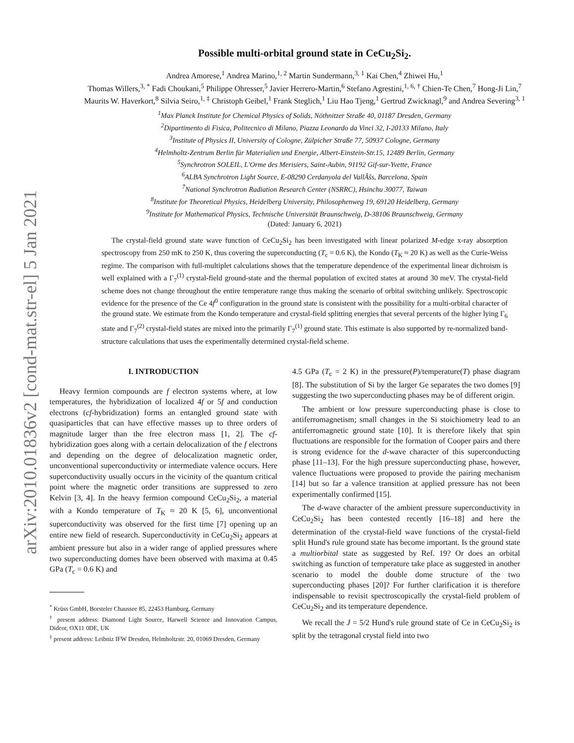arXiv:2010.01836v2 [cond-mat.str-el] 5 Jan 2021
Possible multi-orbital ground state in CeCu<sub>2</sub>Si<sub>2</sub>.
Andrea Amorese,<sup>1</sup> Andrea Marino,<sup>1, 2</sup> Martin Sundermann,<sup>3, 1</sup> Kai Chen,<sup>4</sup> Zhiwei Hu,<sup>1</sup>
Thomas Willers,<sup>3, *</sup> Fadi Choukani,<sup>5</sup> Philippe Ohresser,<sup>5</sup> Javier Herrero-Martin,<sup>6</sup> Stefano Agrestini,<sup>1, 6, †</sup> Chien-Te Chen,<sup>7</sup> Hong-Ji Lin,<sup>7</sup> Maurits W. Haverkort,<sup>8</sup> Silvia Seiro,<sup>1, ‡</sup> Christoph Geibel,<sup>1</sup> Frank Steglich,<sup>1</sup> Liu Hao Tjeng,<sup>1</sup> Gertrud Zwicknagl,<sup>9</sup> and Andrea Severing<sup>3, 1</sup>
<sup>1</sup> Max Planck Institute for Chemical Physics of Solids, Nöthnitzer Straße 40, 01187 Dresden, Germany
<sup>2</sup> Dipartimento di Fisica, Politecnico di Milano, Piazza Leonardo da Vinci 32, I-20133 Milano, Italy
<sup>3</sup> Institute of Physics II, University of Cologne, Zülpicher Straße 77, 50937 Cologne, Germany
<sup>4</sup> Helmholtz-Zentrum Berlin für Materialien und Energie, Albert-Einstein-Str.15, 12489 Berlin, Germany
<sup>5</sup> Synchrotron SOLEIL, L'Orme des Merisiers, Saint-Aubin, 91192 Gif-sur-Yvette, France
<sup>6</sup> ALBA Synchrotron Light Source, E-08290 Cerdanyola del VallÃšs, Barcelona, Spain
<sup>7</sup> National Synchrotron Radiation Research Center (NSRRC), Hsinchu 30077, Taiwan
<sup>8</sup> Institute for Theoretical Physics, Heidelberg University, Philosophenweg 19, 69120 Heidelberg, Germany
<sup>9</sup> Institute for Mathematical Physics, Technische Universität Braunschweig, D-38106 Braunschweig, Germany
(Dated: January 6, 2021)
The crystal-field ground state wave function of CeCu<sub>2</sub>Si<sub>2</sub> has been investigated with linear polarized M-edge x-ray absorption spectroscopy from 250 mK to 250 K, thus covering the superconducting (T<sub>c</sub> = 0.6 K), the Kondo (T<sub>K</sub> ≈ 20 K) as well as the Curie-Weiss regime. The comparison with full-multiplet calculations shows that the temperature dependence of the experimental linear dichroism is well explained with a Γ<sub>7</sub><sup>(1)</sup> crystal-field ground-state and the thermal population of excited states at around 30 meV. The crystal-field scheme does not change throughout the entire temperature range thus making the scenario of orbital switching unlikely. Spectroscopic evidence for the presence of the Ce 4f<sup>0</sup> configuration in the ground state is consistent with the possibility for a multi-orbital character of the ground state. We estimate from the Kondo temperature and crystal-field splitting energies that several percents of the higher lying Γ<sub>6</sub> state and Γ<sub>7</sub><sup>(2)</sup> crystal-field states are mixed into the primarily Γ<sub>7</sub><sup>(1)</sup> ground state. This estimate is also supported by re-normalized band-structure calculations that uses the experimentally determined crystal-field scheme.
I. INTRODUCTION
Heavy fermion compounds are f electron systems where, at low temperatures, the hybridization of localized 4f or 5f and conduction electrons (cf-hybridization) forms an entangled ground state with quasiparticles that can have effective masses up to three orders of magnitude larger than the free electron mass [1, 2]. The cf-hybridization goes along with a certain delocalization of the f electrons and depending on the degree of delocalization magnetic order, unconventional superconductivity or intermediate valence occurs. Here superconductivity usually occurs in the vicinity of the quantum critical point where the magnetic order transitions are suppressed to zero Kelvin [3, 4]. In the heavy fermion compound CeCu<sub>2</sub>Si<sub>2</sub>, a material with a Kondo temperature of T<sub>K</sub> ≈ 20 K [5, 6], unconventional superconductivity was observed for the first time [7] opening up an entire new field of research. Superconductivity in CeCu<sub>2</sub>Si<sub>2</sub> appears at ambient pressure but also in a wider range of applied pressures where two superconducting domes have been observed with maxima at 0.45 GPa (T<sub>c</sub> = 0.6 K) and
<sup>*</sup> Krüss GmbH, Borsteler Chaussee 85, 22453 Hamburg, Germany
<sup>†</sup> present address: Diamond Light Source, Harwell Science and Innovation Campus, Didcot, OX11 0DE, UK
<sup>‡</sup> present address: Leibniz IFW Dresden, Helmholtzstr. 20, 01069 Dresden, Germany
4.5 GPa (T<sub>c</sub> = 2 K) in the pressure(P)/temperature(T) phase diagram [8]. The substitution of Si by the larger Ge separates the two domes [9] suggesting the two superconducting phases may be of different origin.
The ambient or low pressure superconducting phase is close to antiferromagnetism; small changes in the Si stoichiometry lead to an antiferromagnetic ground state [10]. It is therefore likely that spin fluctuations are responsible for the formation of Cooper pairs and there is strong evidence for the d-wave character of this superconducting phase [11–13]. For the high pressure superconducting phase, however, valence fluctuations were proposed to provide the pairing mechanism [14] but so far a valence transition at applied pressure has not been experimentally confirmed [15].
The d-wave character of the ambient pressure superconductivity in CeCu<sub>2</sub>Si<sub>2</sub> has been contested recently [16–18] and here the determination of the crystal-field wave functions of the crystal-field split Hund's rule ground state has become important. Is the ground state a multiorbital state as suggested by Ref. 19? Or does an orbital switching as function of temperature take place as suggested in another scenario to model the double dome structure of the two superconducting phases [20]? For further clarification it is therefore indispensable to revisit spectroscopically the crystal-field problem of CeCu<sub>2</sub>Si<sub>2</sub> and its temperature dependence.
We recall the J = 5/2 Hund's rule ground state of Ce in CeCu<sub>2</sub>Si<sub>2</sub> is split by the tetragonal crystal field into two